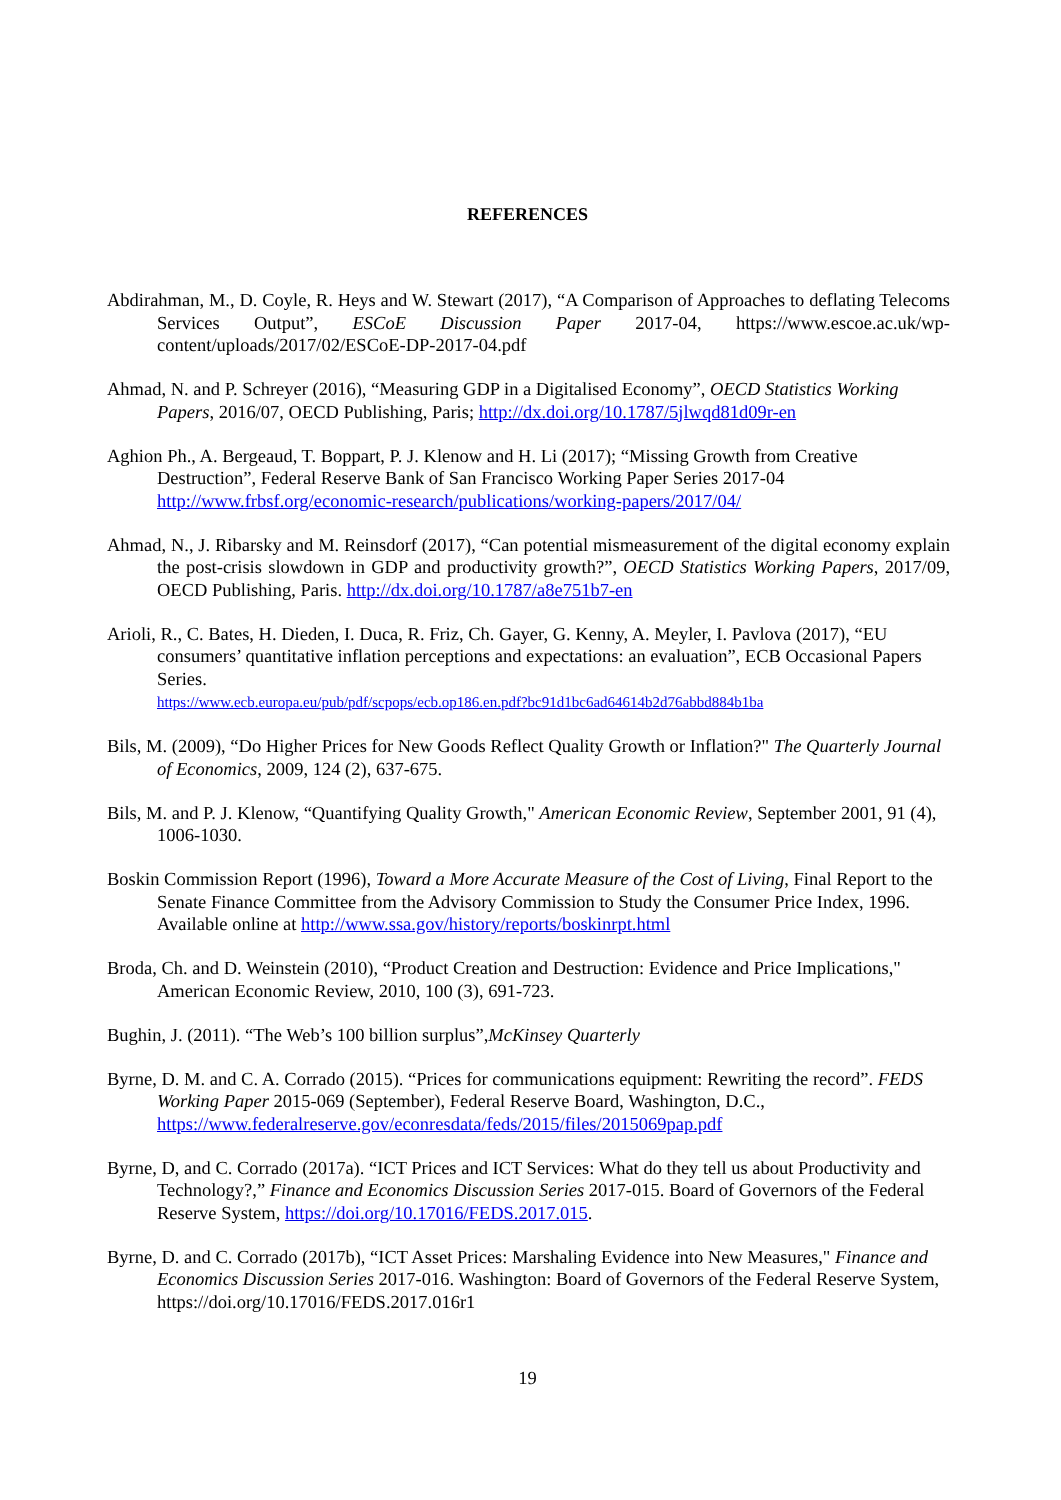REFERENCES
Abdirahman, M., D. Coyle, R. Heys and W. Stewart (2017), “A Comparison of Approaches to deflating Telecoms Services Output”, ESCoE Discussion Paper 2017-04, https://www.escoe.ac.uk/wp-content/uploads/2017/02/ESCoE-DP-2017-04.pdf
Ahmad, N. and P. Schreyer (2016), “Measuring GDP in a Digitalised Economy”, OECD Statistics Working Papers, 2016/07, OECD Publishing, Paris; http://dx.doi.org/10.1787/5jlwqd81d09r-en
Aghion Ph., A. Bergeaud, T. Boppart, P. J. Klenow and H. Li (2017); “Missing Growth from Creative Destruction”, Federal Reserve Bank of San Francisco Working Paper Series 2017-04 http://www.frbsf.org/economic-research/publications/working-papers/2017/04/
Ahmad, N., J. Ribarsky and M. Reinsdorf (2017), “Can potential mismeasurement of the digital economy explain the post-crisis slowdown in GDP and productivity growth?”, OECD Statistics Working Papers, 2017/09, OECD Publishing, Paris. http://dx.doi.org/10.1787/a8e751b7-en
Arioli, R., C. Bates, H. Dieden, I. Duca, R. Friz, Ch. Gayer, G. Kenny, A. Meyler, I. Pavlova (2017), “EU consumers’ quantitative inflation perceptions and expectations: an evaluation”, ECB Occasional Papers Series.
https://www.ecb.europa.eu/pub/pdf/scpops/ecb.op186.en.pdf?bc91d1bc6ad64614b2d76abbd884b1ba
Bils, M. (2009), “Do Higher Prices for New Goods Reflect Quality Growth or Inflation?" The Quarterly Journal of Economics, 2009, 124 (2), 637-675.
Bils, M. and P. J. Klenow, “Quantifying Quality Growth," American Economic Review, September 2001, 91 (4), 1006-1030.
Boskin Commission Report (1996), Toward a More Accurate Measure of the Cost of Living, Final Report to the Senate Finance Committee from the Advisory Commission to Study the Consumer Price Index, 1996. Available online at http://www.ssa.gov/history/reports/boskinrpt.html
Broda, Ch. and D. Weinstein (2010), “Product Creation and Destruction: Evidence and Price Implications," American Economic Review, 2010, 100 (3), 691-723.
Bughin, J. (2011). “The Web’s 100 billion surplus”,McKinsey Quarterly
Byrne, D. M. and C. A. Corrado (2015). “Prices for communications equipment: Rewriting the record”. FEDS Working Paper 2015-069 (September), Federal Reserve Board, Washington, D.C., https://www.federalreserve.gov/econresdata/feds/2015/files/2015069pap.pdf
Byrne, D, and C. Corrado (2017a). “ICT Prices and ICT Services: What do they tell us about Productivity and Technology?,” Finance and Economics Discussion Series 2017-015. Board of Governors of the Federal Reserve System, https://doi.org/10.17016/FEDS.2017.015.
Byrne, D. and C. Corrado (2017b), “ICT Asset Prices: Marshaling Evidence into New Measures," Finance and Economics Discussion Series 2017-016. Washington: Board of Governors of the Federal Reserve System, https://doi.org/10.17016/FEDS.2017.016r1
19